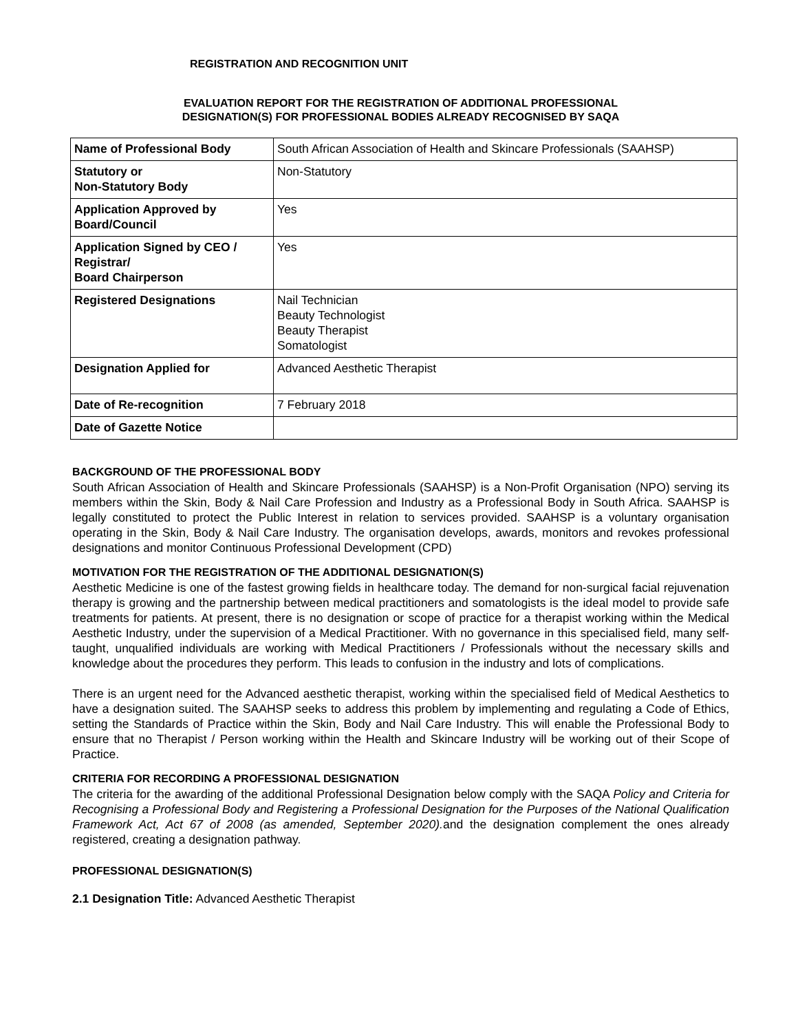REGISTRATION AND RECOGNITION UNIT
EVALUATION REPORT FOR THE REGISTRATION OF ADDITIONAL PROFESSIONAL
DESIGNATION(S) FOR PROFESSIONAL BODIES ALREADY RECOGNISED BY SAQA
| Name of Professional Body | South African Association of Health and Skincare Professionals (SAAHSP) |
| Statutory or Non-Statutory Body | Non-Statutory |
| Application Approved by Board/Council | Yes |
| Application Signed by CEO / Registrar/ Board Chairperson | Yes |
| Registered Designations | Nail Technician Beauty Technologist Beauty Therapist Somatologist |
| Designation Applied for | Advanced Aesthetic Therapist |
| Date of Re-recognition | 7 February 2018 |
| Date of Gazette Notice | |
BACKGROUND OF THE PROFESSIONAL BODY
South African Association of Health and Skincare Professionals (SAAHSP) is a Non-Profit Organisation (NPO) serving its members within the Skin, Body & Nail Care Profession and Industry as a Professional Body in South Africa. SAAHSP is legally constituted to protect the Public Interest in relation to services provided. SAAHSP is a voluntary organisation operating in the Skin, Body & Nail Care Industry. The organisation develops, awards, monitors and revokes professional designations and monitor Continuous Professional Development (CPD)
MOTIVATION FOR THE REGISTRATION OF THE ADDITIONAL DESIGNATION(S)
Aesthetic Medicine is one of the fastest growing fields in healthcare today. The demand for non-surgical facial rejuvenation therapy is growing and the partnership between medical practitioners and somatologists is the ideal model to provide safe treatments for patients. At present, there is no designation or scope of practice for a therapist working within the Medical Aesthetic Industry, under the supervision of a Medical Practitioner. With no governance in this specialised field, many self-taught, unqualified individuals are working with Medical Practitioners / Professionals without the necessary skills and knowledge about the procedures they perform. This leads to confusion in the industry and lots of complications.
There is an urgent need for the Advanced aesthetic therapist, working within the specialised field of Medical Aesthetics to have a designation suited. The SAAHSP seeks to address this problem by implementing and regulating a Code of Ethics, setting the Standards of Practice within the Skin, Body and Nail Care Industry. This will enable the Professional Body to ensure that no Therapist / Person working within the Health and Skincare Industry will be working out of their Scope of Practice.
CRITERIA FOR RECORDING A PROFESSIONAL DESIGNATION
The criteria for the awarding of the additional Professional Designation below comply with the SAQA Policy and Criteria for Recognising a Professional Body and Registering a Professional Designation for the Purposes of the National Qualification Framework Act, Act 67 of 2008 (as amended, September 2020). and the designation complement the ones already registered, creating a designation pathway.
PROFESSIONAL DESIGNATION(S)
2.1 Designation Title: Advanced Aesthetic Therapist